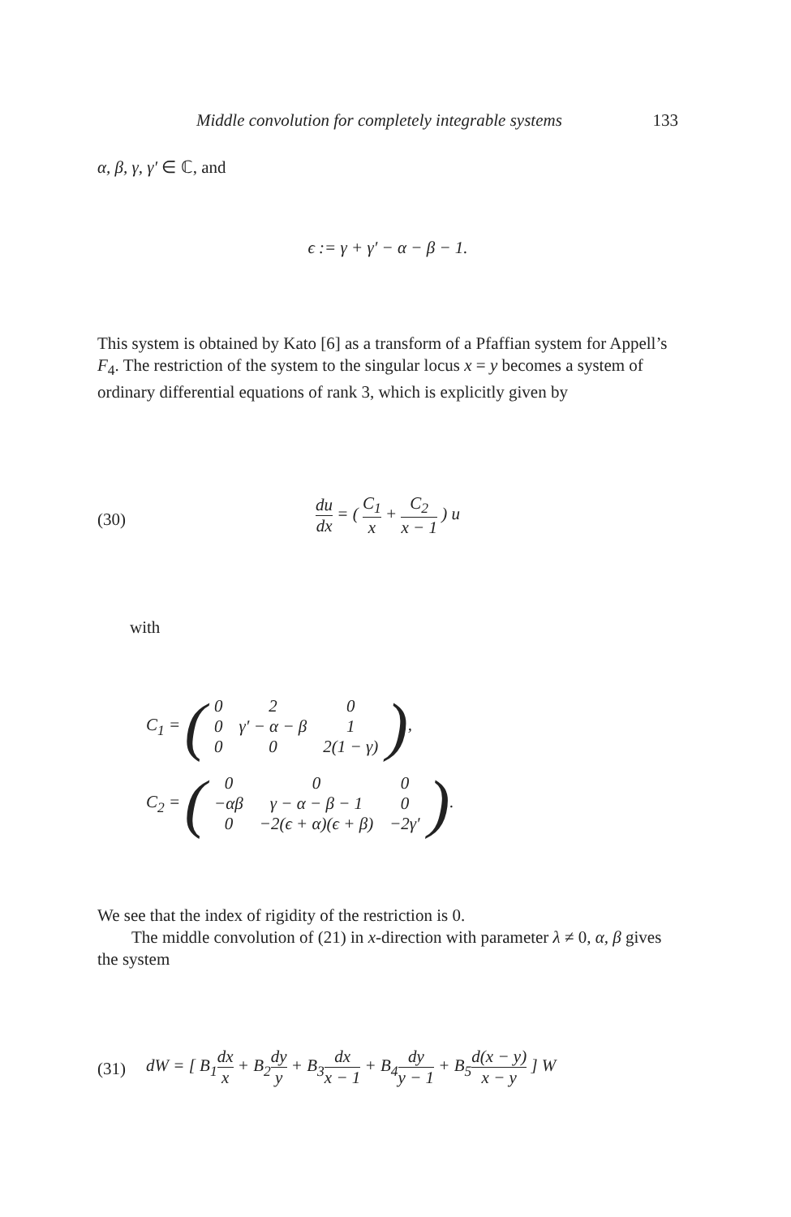Middle convolution for completely integrable systems 133
α, β, γ, γ′ ∈ ℂ, and
ϵ := γ + γ′ − α − β − 1.
This system is obtained by Kato [6] as a transform of a Pfaffian system for Appell’s F<sub>4</sub>. The restriction of the system to the singular locus x = y becomes a system of ordinary differential equations of rank 3, which is explicitly given by
(30)
du dx = ( C<sub>1</sub> x + C<sub>2</sub> x − 1 ) u
with
C<sub>1</sub> = (
| 0 | 2 | 0 |
| 0 | γ′ − α − β | 1 |
| 0 | 0 | 2(1 − γ) |
),
C<sub>2</sub> = (
| 0 | 0 | 0 |
| −αβ | γ − α − β − 1 | 0 |
| 0 | −2(ϵ + α)(ϵ + β) | −2γ′ |
).
We see that the index of rigidity of the restriction is 0.
The middle convolution of (21) in x-direction with parameter λ ≠ 0, α, β gives the system
(31)
dW = [ B<sub>1</sub>dx x + B<sub>2</sub>dy y + B<sub>3</sub>dx x − 1 + B<sub>4</sub>dy y − 1 + B<sub>5</sub>d(x − y) x − y ] W